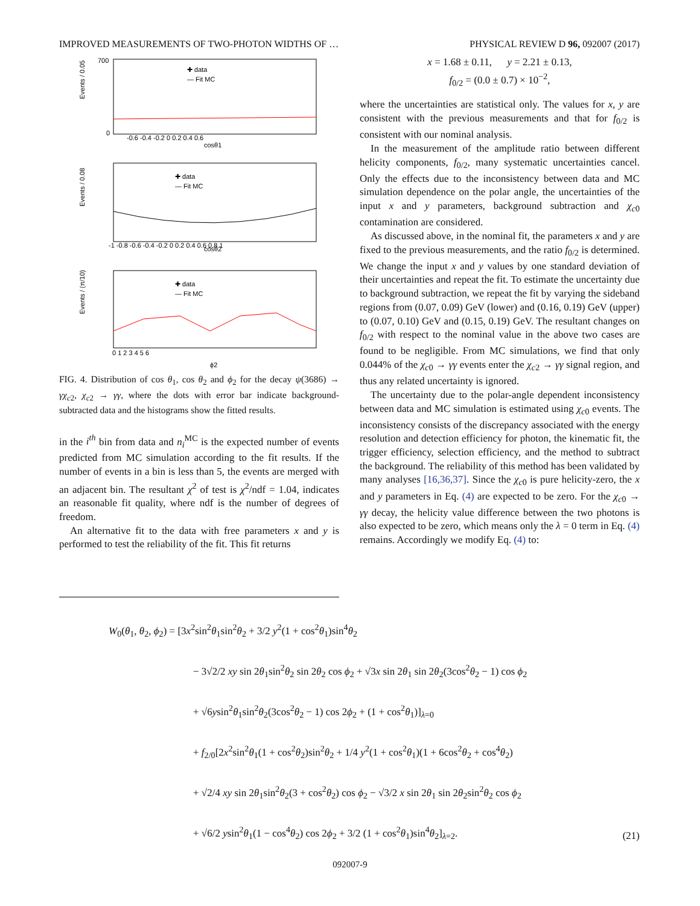IMPROVED MEASUREMENTS OF TWO-PHOTON WIDTHS OF … PHYSICAL REVIEW D 96, 092007 (2017)
Events / 0.05
✚ data
— Fit MC
cosθ1
-0.6 -0.4 -0.2 0 0.2 0.4 0.6
700
0
Events / 0.08
✚ data
— Fit MC
cosθ2
-1 -0.8 -0.6 -0.4 -0.2 0 0.2 0.4 0.6 0.8 1
Events / (π/10)
✚ data
— Fit MC
0 1 2 3 4 5 6
ϕ2
FIG. 4. Distribution of cos θ<sub>1</sub>, cos θ<sub>2</sub> and ϕ<sub>2</sub> for the decay ψ(3686) → γχ<sub>c2</sub>, χ<sub>c2</sub> → γγ, where the dots with error bar indicate background-subtracted data and the histograms show the fitted results.
in the i<sup>th</sup> bin from data and n<sub>i</sub><sup>MC</sup> is the expected number of events predicted from MC simulation according to the fit results. If the number of events in a bin is less than 5, the events are merged with an adjacent bin. The resultant χ<sup>2</sup> of test is χ<sup>2</sup>/ndf = 1.04, indicates an reasonable fit quality, where ndf is the number of degrees of freedom.
An alternative fit to the data with free parameters x and y is performed to test the reliability of the fit. This fit returns
x = 1.68 ± 0.11, y = 2.21 ± 0.13,
f<sub>0/2</sub> = (0.0 ± 0.7) × 10<sup>−2</sup>,
where the uncertainties are statistical only. The values for x, y are consistent with the previous measurements and that for f<sub>0/2</sub> is consistent with our nominal analysis.
In the measurement of the amplitude ratio between different helicity components, f<sub>0/2</sub>, many systematic uncertainties cancel. Only the effects due to the inconsistency between data and MC simulation dependence on the polar angle, the uncertainties of the input x and y parameters, background subtraction and χ<sub>c0</sub> contamination are considered.
As discussed above, in the nominal fit, the parameters x and y are fixed to the previous measurements, and the ratio f<sub>0/2</sub> is determined. We change the input x and y values by one standard deviation of their uncertainties and repeat the fit. To estimate the uncertainty due to background subtraction, we repeat the fit by varying the sideband regions from (0.07, 0.09) GeV (lower) and (0.16, 0.19) GeV (upper) to (0.07, 0.10) GeV and (0.15, 0.19) GeV. The resultant changes on f<sub>0/2</sub> with respect to the nominal value in the above two cases are found to be negligible. From MC simulations, we find that only 0.044% of the χ<sub>c0</sub> → γγ events enter the χ<sub>c2</sub> → γγ signal region, and thus any related uncertainty is ignored.
The uncertainty due to the polar-angle dependent inconsistency between data and MC simulation is estimated using χ<sub>c0</sub> events. The inconsistency consists of the discrepancy associated with the energy resolution and detection efficiency for photon, the kinematic fit, the trigger efficiency, selection efficiency, and the method to subtract the background. The reliability of this method has been validated by many analyses [16,36,37]. Since the χ<sub>c0</sub> is pure helicity-zero, the x and y parameters in Eq. (4) are expected to be zero. For the χ<sub>c0</sub> → γγ decay, the helicity value difference between the two photons is also expected to be zero, which means only the λ = 0 term in Eq. (4) remains. Accordingly we modify Eq. (4) to:
W<sub>0</sub>(θ<sub>1</sub>, θ<sub>2</sub>, ϕ<sub>2</sub>) = [3x<sup>2</sup>sin<sup>2</sup>θ<sub>1</sub>sin<sup>2</sup>θ<sub>2</sub> + 3/2 y<sup>2</sup>(1 + cos<sup>2</sup>θ<sub>1</sub>)sin<sup>4</sup>θ<sub>2</sub>
− 3√2/2 xy sin 2θ<sub>1</sub>sin<sup>2</sup>θ<sub>2</sub> sin 2θ<sub>2</sub> cos ϕ<sub>2</sub> + √3x sin 2θ<sub>1</sub> sin 2θ<sub>2</sub>(3cos<sup>2</sup>θ<sub>2</sub> − 1) cos ϕ<sub>2</sub>
+ √6ysin<sup>2</sup>θ<sub>1</sub>sin<sup>2</sup>θ<sub>2</sub>(3cos<sup>2</sup>θ<sub>2</sub> − 1) cos 2ϕ<sub>2</sub> + (1 + cos<sup>2</sup>θ<sub>1</sub>)]<sub>λ=0</sub>
+ f<sub>2/0</sub>[2x<sup>2</sup>sin<sup>2</sup>θ<sub>1</sub>(1 + cos<sup>2</sup>θ<sub>2</sub>)sin<sup>2</sup>θ<sub>2</sub> + 1/4 y<sup>2</sup>(1 + cos<sup>2</sup>θ<sub>1</sub>)(1 + 6cos<sup>2</sup>θ<sub>2</sub> + cos<sup>4</sup>θ<sub>2</sub>)
+ √2/4 xy sin 2θ<sub>1</sub>sin<sup>2</sup>θ<sub>2</sub>(3 + cos<sup>2</sup>θ<sub>2</sub>) cos ϕ<sub>2</sub> − √3/2 x sin 2θ<sub>1</sub> sin 2θ<sub>2</sub>sin<sup>2</sup>θ<sub>2</sub> cos ϕ<sub>2</sub>
+ √6/2 ysin<sup>2</sup>θ<sub>1</sub>(1 − cos<sup>4</sup>θ<sub>2</sub>) cos 2ϕ<sub>2</sub> + 3/2 (1 + cos<sup>2</sup>θ<sub>1</sub>)sin<sup>4</sup>θ<sub>2</sub>]<sub>λ=2</sub>.
(21)
092007-9